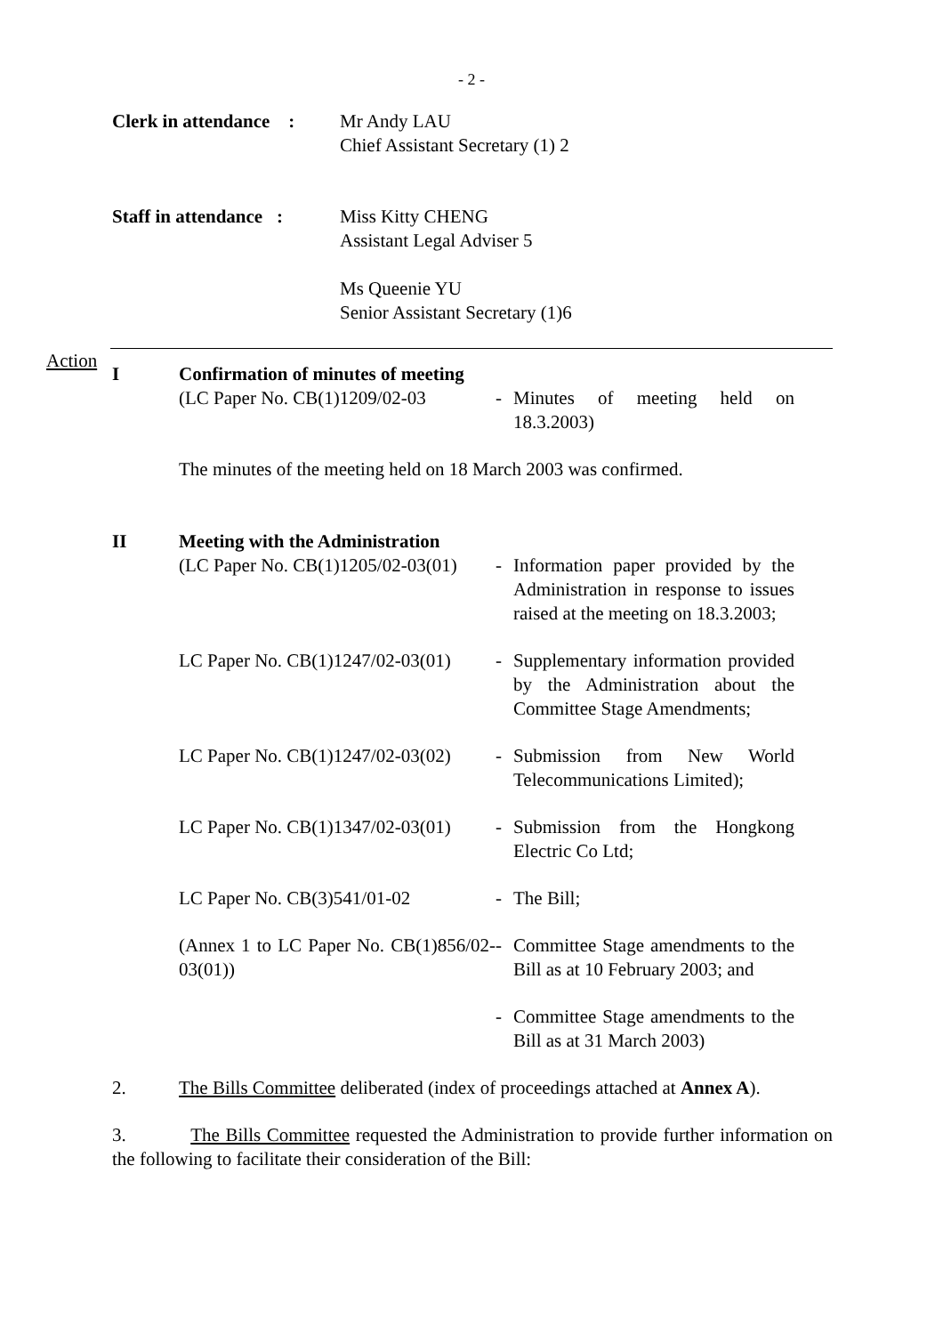- 2 -
Clerk in attendance :
Mr Andy LAU
Chief Assistant Secretary (1) 2
Staff in attendance :
Miss Kitty CHENG
Assistant Legal Adviser 5
Ms Queenie YU
Senior Assistant Secretary (1)6
Action
I Confirmation of minutes of meeting
(LC Paper No. CB(1)1209/02-03
- Minutes of meeting held on 18.3.2003)
The minutes of the meeting held on 18 March 2003 was confirmed.
II Meeting with the Administration
(LC Paper No. CB(1)1205/02-03(01)
- Information paper provided by the Administration in response to issues raised at the meeting on 18.3.2003;
LC Paper No. CB(1)1247/02-03(01)
- Supplementary information provided by the Administration about the Committee Stage Amendments;
LC Paper No. CB(1)1247/02-03(02)
- Submission from New World Telecommunications Limited);
LC Paper No. CB(1)1347/02-03(01)
- Submission from the Hongkong Electric Co Ltd;
LC Paper No. CB(3)541/01-02 - The Bill;
(Annex 1 to LC Paper No. CB(1)856/02-03(01))
- Committee Stage amendments to the Bill as at 10 February 2003; and
- Committee Stage amendments to the Bill as at 31 March 2003)
2. The Bills Committee deliberated (index of proceedings attached at Annex A).
3. The Bills Committee requested the Administration to provide further information on the following to facilitate their consideration of the Bill: